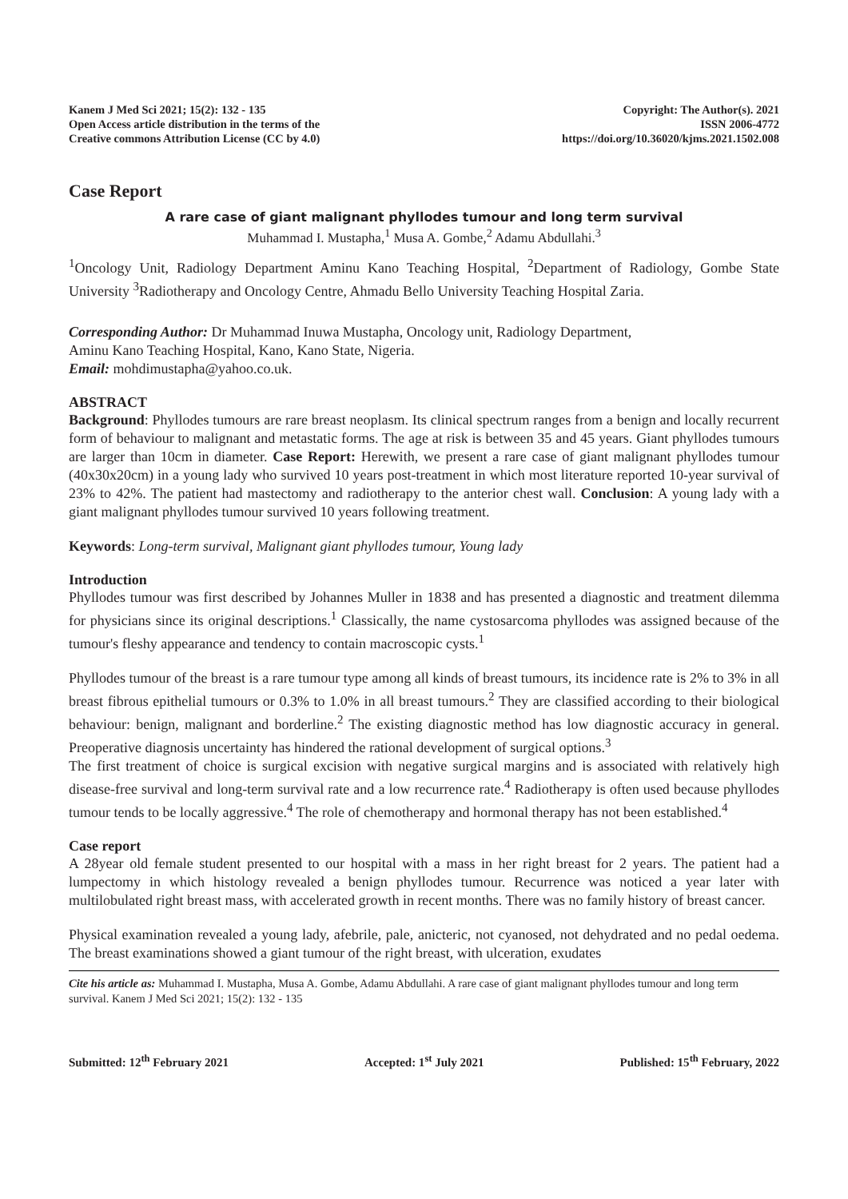Kanem J Med Sci 2021; 15(2): 132 - 135
Open Access article distribution in the terms of the
Creative commons Attribution License (CC by 4.0)
Copyright: The Author(s). 2021
ISSN 2006-4772
https://doi.org/10.36020/kjms.2021.1502.008
Case Report
A rare case of giant malignant phyllodes tumour and long term survival
Muhammad I. Mustapha,<sup>1</sup> Musa A. Gombe,<sup>2</sup> Adamu Abdullahi.<sup>3</sup>
<sup>1</sup> Oncology Unit, Radiology Department Aminu Kano Teaching Hospital, <sup>2</sup>Department of Radiology, Gombe State University <sup>3</sup>Radiotherapy and Oncology Centre, Ahmadu Bello University Teaching Hospital Zaria.
Corresponding Author: Dr Muhammad Inuwa Mustapha, Oncology unit, Radiology Department,
Aminu Kano Teaching Hospital, Kano, Kano State, Nigeria.
Email: mohdimustapha@yahoo.co.uk.
ABSTRACT
Background: Phyllodes tumours are rare breast neoplasm. Its clinical spectrum ranges from a benign and locally recurrent form of behaviour to malignant and metastatic forms. The age at risk is between 35 and 45 years. Giant phyllodes tumours are larger than 10cm in diameter. Case Report: Herewith, we present a rare case of giant malignant phyllodes tumour (40x30x20cm) in a young lady who survived 10 years post-treatment in which most literature reported 10-year survival of 23% to 42%. The patient had mastectomy and radiotherapy to the anterior chest wall. Conclusion: A young lady with a giant malignant phyllodes tumour survived 10 years following treatment.
Keywords: Long-term survival, Malignant giant phyllodes tumour, Young lady
Introduction
Phyllodes tumour was first described by Johannes Muller in 1838 and has presented a diagnostic and treatment dilemma for physicians since its original descriptions.<sup>1</sup> Classically, the name cystosarcoma phyllodes was assigned because of the tumour's fleshy appearance and tendency to contain macroscopic cysts.<sup>1</sup>
Phyllodes tumour of the breast is a rare tumour type among all kinds of breast tumours, its incidence rate is 2% to 3% in all breast fibrous epithelial tumours or 0.3% to 1.0% in all breast tumours.<sup>2</sup> They are classified according to their biological behaviour: benign, malignant and borderline.<sup>2</sup> The existing diagnostic method has low diagnostic accuracy in general. Preoperative diagnosis uncertainty has hindered the rational development of surgical options.<sup>3</sup>
The first treatment of choice is surgical excision with negative surgical margins and is associated with relatively high disease-free survival and long-term survival rate and a low recurrence rate.<sup>4</sup> Radiotherapy is often used because phyllodes tumour tends to be locally aggressive.<sup>4</sup> The role of chemotherapy and hormonal therapy has not been established.<sup>4</sup>
Case report
A 28year old female student presented to our hospital with a mass in her right breast for 2 years. The patient had a lumpectomy in which histology revealed a benign phyllodes tumour. Recurrence was noticed a year later with multilobulated right breast mass, with accelerated growth in recent months. There was no family history of breast cancer.
Physical examination revealed a young lady, afebrile, pale, anicteric, not cyanosed, not dehydrated and no pedal oedema. The breast examinations showed a giant tumour of the right breast, with ulceration, exudates
Cite his article as: Muhammad I. Mustapha, Musa A. Gombe, Adamu Abdullahi. A rare case of giant malignant phyllodes tumour and long term survival. Kanem J Med Sci 2021; 15(2): 132 - 135
Submitted: 12<sup>th</sup> February 2021 Accepted: 1<sup>st</sup> July 2021 Published: 15<sup>th</sup> February, 2022